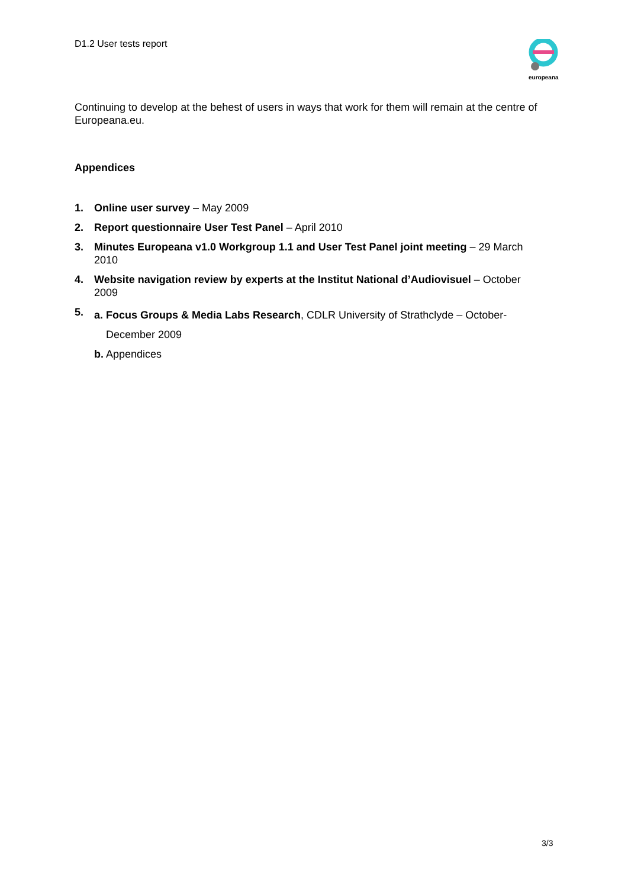D1.2 User tests report
europeana
Continuing to develop at the behest of users in ways that work for them will remain at the centre of Europeana.eu.
Appendices
1. Online user survey – May 2009
2. Report questionnaire User Test Panel – April 2010
3. Minutes Europeana v1.0 Workgroup 1.1 and User Test Panel joint meeting – 29 March 2010
4. Website navigation review by experts at the Institut National d’Audiovisuel – October 2009
5. a. Focus Groups & Media Labs Research, CDLR University of Strathclyde – October-
December 2009
b. Appendices
3/3